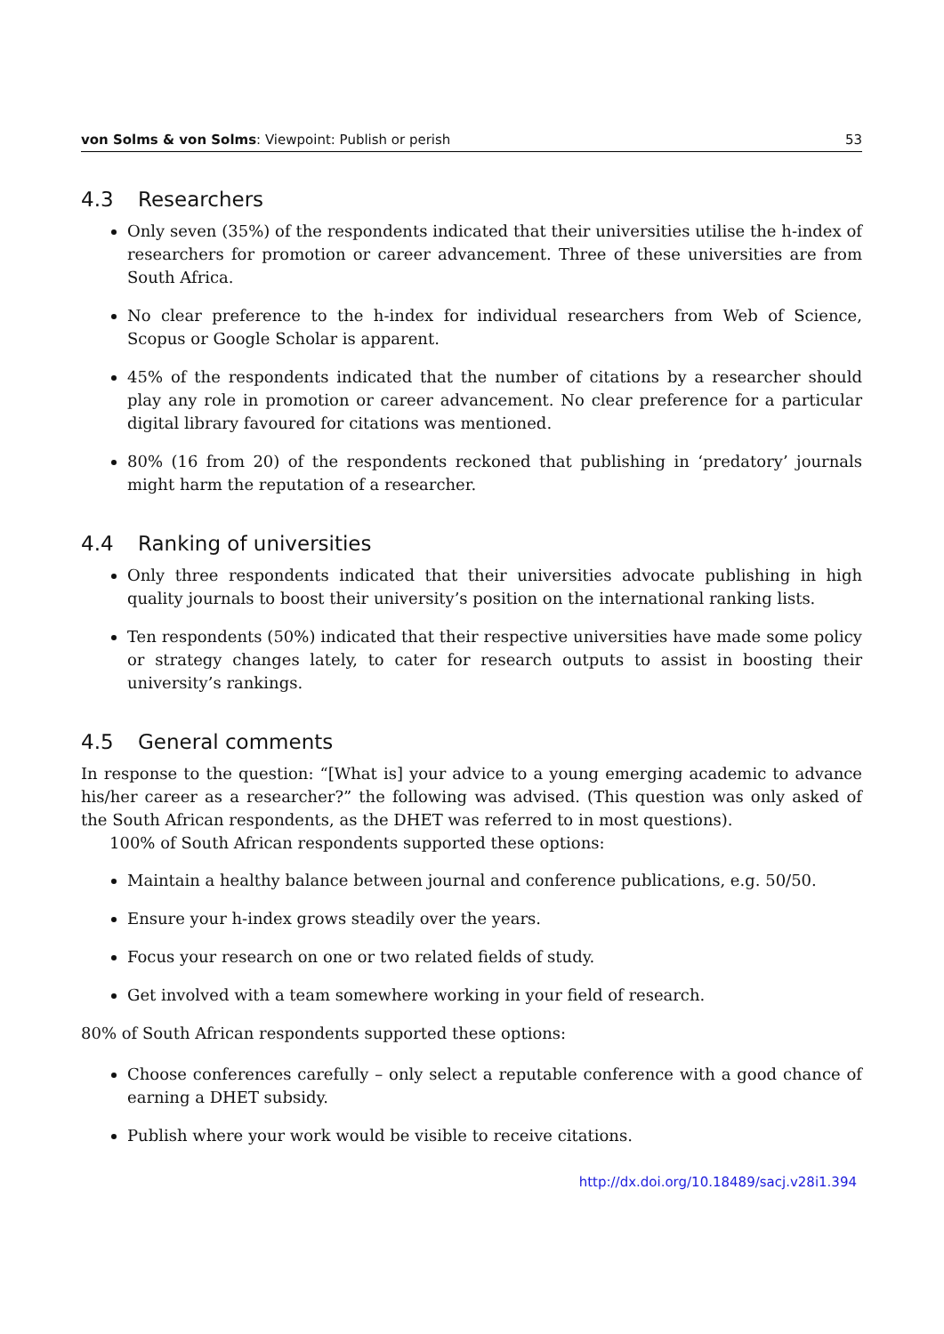von Solms & von Solms: Viewpoint: Publish or perish
53
4.3 Researchers
Only seven (35%) of the respondents indicated that their universities utilise the h-index of researchers for promotion or career advancement. Three of these universities are from South Africa.
No clear preference to the h-index for individual researchers from Web of Science, Scopus or Google Scholar is apparent.
45% of the respondents indicated that the number of citations by a researcher should play any role in promotion or career advancement. No clear preference for a particular digital library favoured for citations was mentioned.
80% (16 from 20) of the respondents reckoned that publishing in ‘predatory’ journals might harm the reputation of a researcher.
4.4 Ranking of universities
Only three respondents indicated that their universities advocate publishing in high quality journals to boost their university’s position on the international ranking lists.
Ten respondents (50%) indicated that their respective universities have made some policy or strategy changes lately, to cater for research outputs to assist in boosting their university’s rankings.
4.5 General comments
In response to the question: “[What is] your advice to a young emerging academic to advance his/her career as a researcher?” the following was advised. (This question was only asked of the South African respondents, as the DHET was referred to in most questions).
100% of South African respondents supported these options:
Maintain a healthy balance between journal and conference publications, e.g. 50/50.
Ensure your h-index grows steadily over the years.
Focus your research on one or two related fields of study.
Get involved with a team somewhere working in your field of research.
80% of South African respondents supported these options:
Choose conferences carefully – only select a reputable conference with a good chance of earning a DHET subsidy.
Publish where your work would be visible to receive citations.
http://dx.doi.org/10.18489/sacj.v28i1.394